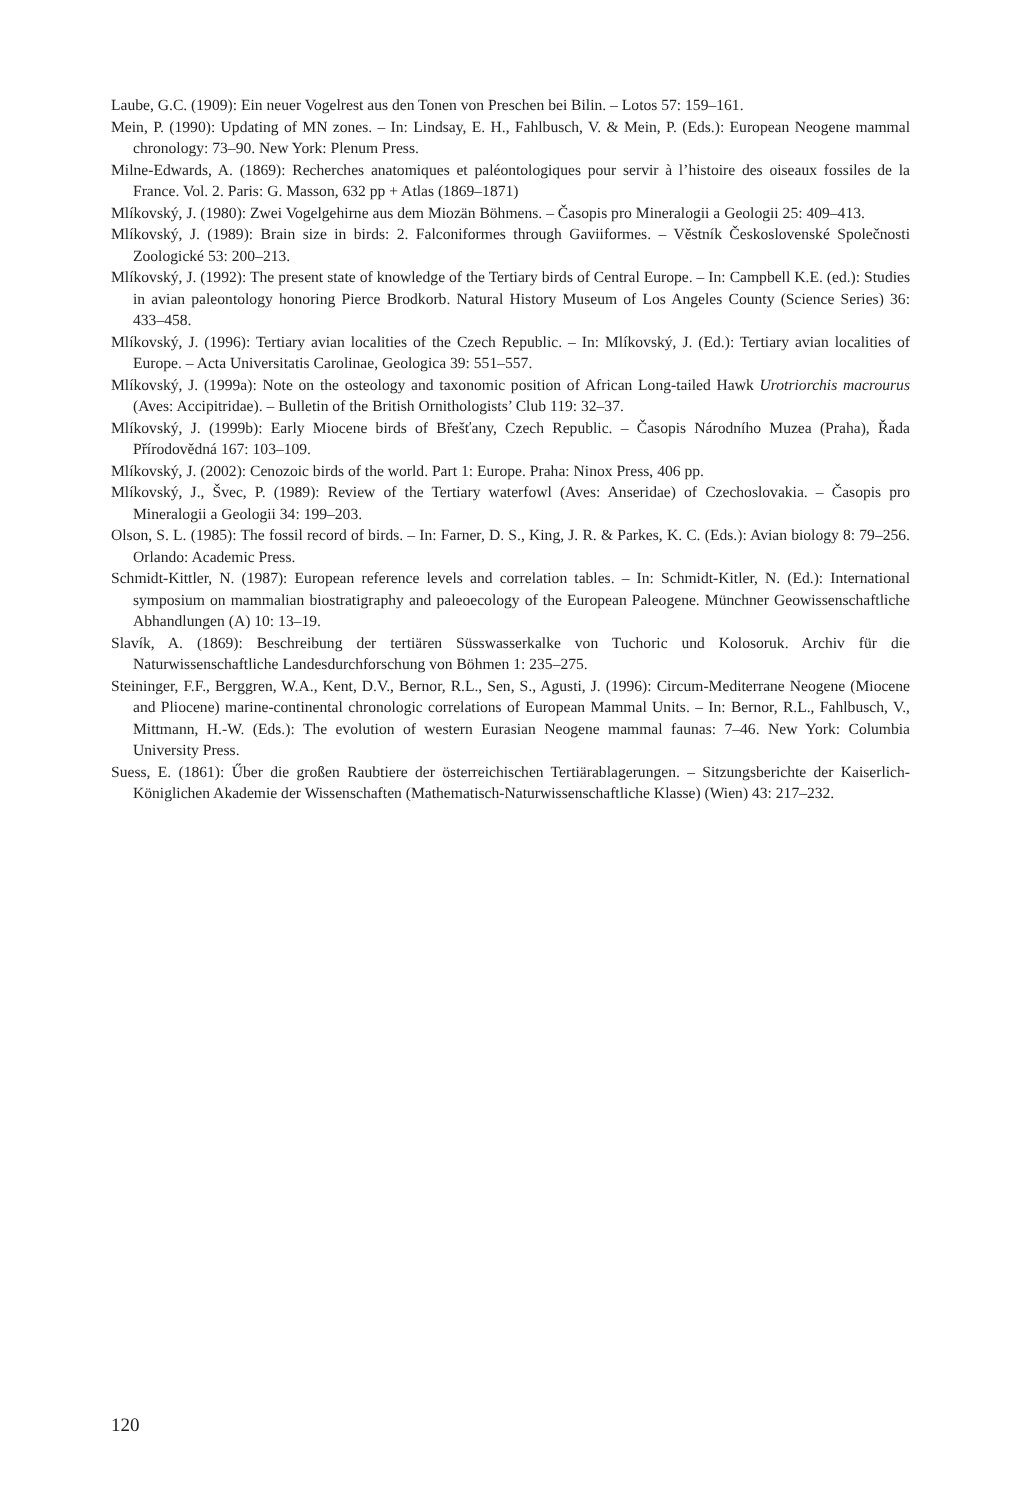Laube, G.C. (1909): Ein neuer Vogelrest aus den Tonen von Preschen bei Bilin. – Lotos 57: 159–161.
Mein, P. (1990): Updating of MN zones. – In: Lindsay, E. H., Fahlbusch, V. & Mein, P. (Eds.): European Neogene mammal chronology: 73–90. New York: Plenum Press.
Milne-Edwards, A. (1869): Recherches anatomiques et paléontologiques pour servir à l’histoire des oiseaux fossiles de la France. Vol. 2. Paris: G. Masson, 632 pp + Atlas (1869–1871)
Mlíkovský, J. (1980): Zwei Vogelgehirne aus dem Miozän Böhmens. – Časopis pro Mineralogii a Geologii 25: 409–413.
Mlíkovský, J. (1989): Brain size in birds: 2. Falconiformes through Gaviiformes. – Věstník Československé Společnosti Zoologické 53: 200–213.
Mlíkovský, J. (1992): The present state of knowledge of the Tertiary birds of Central Europe. – In: Campbell K.E. (ed.): Studies in avian paleontology honoring Pierce Brodkorb. Natural History Museum of Los Angeles County (Science Series) 36: 433–458.
Mlíkovský, J. (1996): Tertiary avian localities of the Czech Republic. – In: Mlíkovský, J. (Ed.): Tertiary avian localities of Europe. – Acta Universitatis Carolinae, Geologica 39: 551–557.
Mlíkovský, J. (1999a): Note on the osteology and taxonomic position of African Long-tailed Hawk Urotriorchis macrourus (Aves: Accipitridae). – Bulletin of the British Ornithologists’ Club 119: 32–37.
Mlíkovský, J. (1999b): Early Miocene birds of Břešťany, Czech Republic. – Časopis Národního Muzea (Praha), Řada Přírodovědná 167: 103–109.
Mlíkovský, J. (2002): Cenozoic birds of the world. Part 1: Europe. Praha: Ninox Press, 406 pp.
Mlíkovský, J., Švec, P. (1989): Review of the Tertiary waterfowl (Aves: Anseridae) of Czechoslovakia. – Časopis pro Mineralogii a Geologii 34: 199–203.
Olson, S. L. (1985): The fossil record of birds. – In: Farner, D. S., King, J. R. & Parkes, K. C. (Eds.): Avian biology 8: 79–256. Orlando: Academic Press.
Schmidt-Kittler, N. (1987): European reference levels and correlation tables. – In: Schmidt-Kitler, N. (Ed.): International symposium on mammalian biostratigraphy and paleoecology of the European Paleogene. Münchner Geowissenschaftliche Abhandlungen (A) 10: 13–19.
Slavík, A. (1869): Beschreibung der tertiären Süsswasserkalke von Tuchoric und Kolosoruk. Archiv für die Naturwissenschaftliche Landesdurchforschung von Böhmen 1: 235–275.
Steininger, F.F., Berggren, W.A., Kent, D.V., Bernor, R.L., Sen, S., Agusti, J. (1996): Circum-Mediterrane Neogene (Miocene and Pliocene) marine-continental chronologic correlations of European Mammal Units. – In: Bernor, R.L., Fahlbusch, V., Mittmann, H.-W. (Eds.): The evolution of western Eurasian Neogene mammal faunas: 7–46. New York: Columbia University Press.
Suess, E. (1861): Űber die großen Raubtiere der österreichischen Tertiärablagerungen. – Sitzungsberichte der Kaiserlich-Königlichen Akademie der Wissenschaften (Mathematisch-Naturwissenschaftliche Klasse) (Wien) 43: 217–232.
120